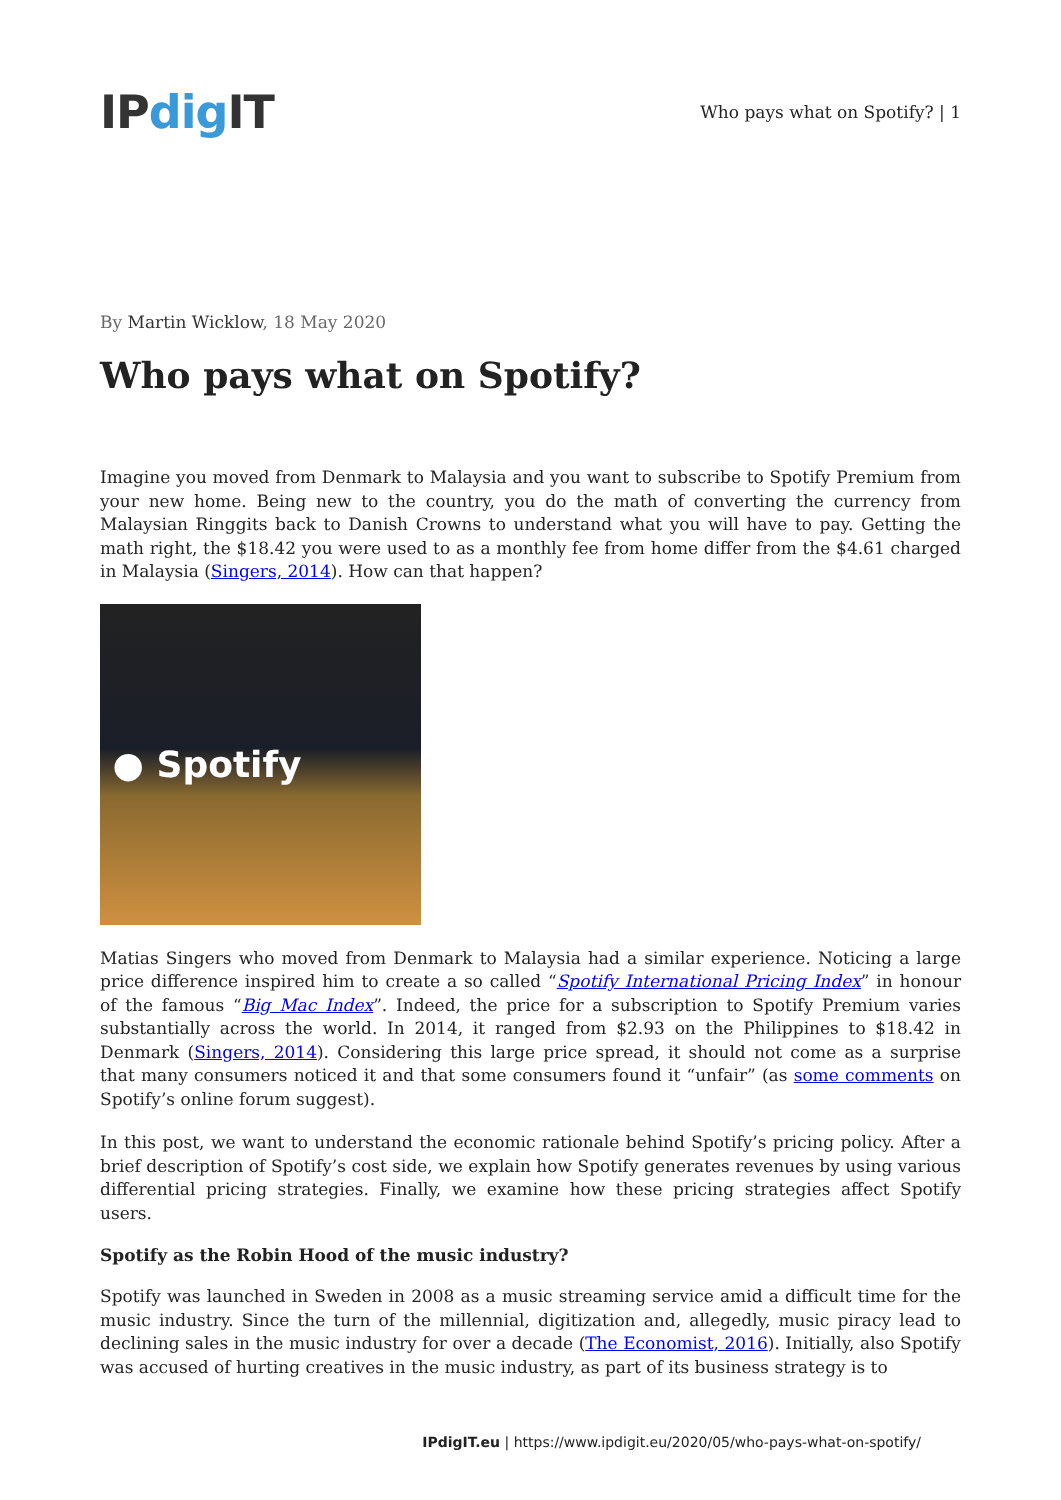IPdig IT
Who pays what on Spotify? | 1
By Martin Wicklow, 18 May 2020
Who pays what on Spotify?
Imagine you moved from Denmark to Malaysia and you want to subscribe to Spotify Premium from your new home. Being new to the country, you do the math of converting the currency from Malaysian Ringgits back to Danish Crowns to understand what you will have to pay. Getting the math right, the $18.42 you were used to as a monthly fee from home differ from the $4.61 charged in Malaysia (Singers, 2014). How can that happen?
● Spotify
Matias Singers who moved from Denmark to Malaysia had a similar experience. Noticing a large price difference inspired him to create a so called “Spotify International Pricing Index” in honour of the famous “Big Mac Index”. Indeed, the price for a subscription to Spotify Premium varies substantially across the world. In 2014, it ranged from $2.93 on the Philippines to $18.42 in Denmark (Singers, 2014). Considering this large price spread, it should not come as a surprise that many consumers noticed it and that some consumers found it “unfair” (as some comments on Spotify’s online forum suggest).
In this post, we want to understand the economic rationale behind Spotify’s pricing policy. After a brief description of Spotify’s cost side, we explain how Spotify generates revenues by using various differential pricing strategies. Finally, we examine how these pricing strategies affect Spotify users.
Spotify as the Robin Hood of the music industry?
Spotify was launched in Sweden in 2008 as a music streaming service amid a difficult time for the music industry. Since the turn of the millennial, digitization and, allegedly, music piracy lead to declining sales in the music industry for over a decade (The Economist, 2016). Initially, also Spotify was accused of hurting creatives in the music industry, as part of its business strategy is to
IPdigIT.eu | https://www.ipdigit.eu/2020/05/who-pays-what-on-spotify/